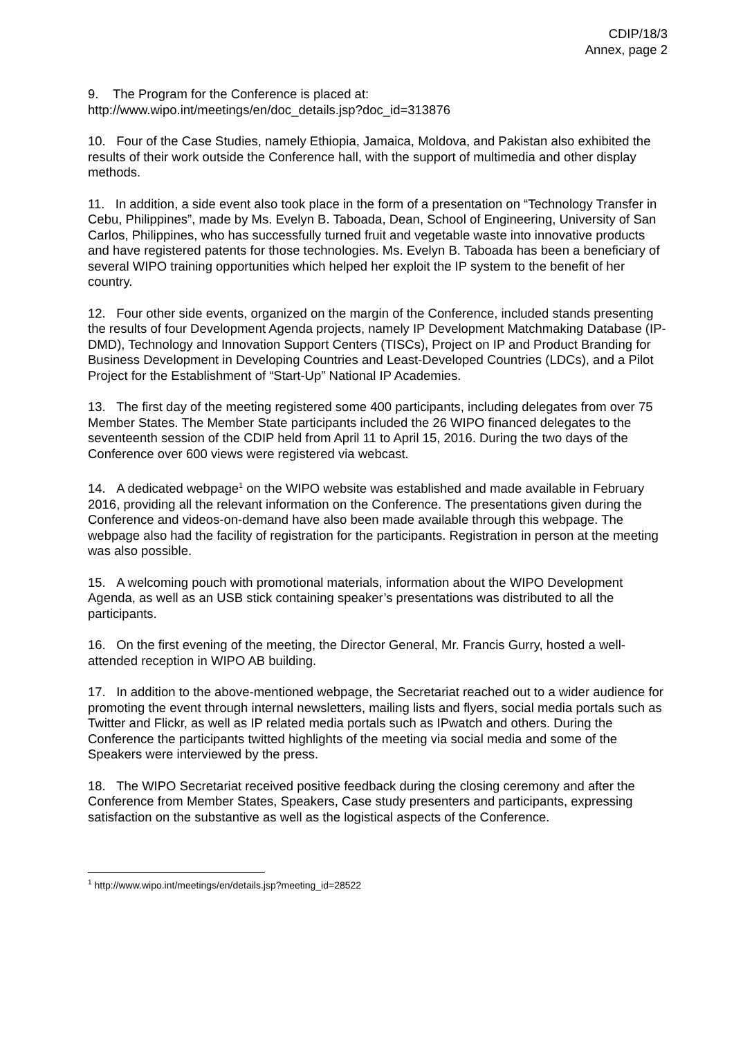CDIP/18/3
Annex, page 2
9. The Program for the Conference is placed at:
http://www.wipo.int/meetings/en/doc_details.jsp?doc_id=313876
10. Four of the Case Studies, namely Ethiopia, Jamaica, Moldova, and Pakistan also exhibited the results of their work outside the Conference hall, with the support of multimedia and other display methods.
11. In addition, a side event also took place in the form of a presentation on “Technology Transfer in Cebu, Philippines”, made by Ms. Evelyn B. Taboada, Dean, School of Engineering, University of San Carlos, Philippines, who has successfully turned fruit and vegetable waste into innovative products and have registered patents for those technologies. Ms. Evelyn B. Taboada has been a beneficiary of several WIPO training opportunities which helped her exploit the IP system to the benefit of her country.
12. Four other side events, organized on the margin of the Conference, included stands presenting the results of four Development Agenda projects, namely IP Development Matchmaking Database (IP-DMD), Technology and Innovation Support Centers (TISCs), Project on IP and Product Branding for Business Development in Developing Countries and Least-Developed Countries (LDCs), and a Pilot Project for the Establishment of “Start-Up” National IP Academies.
13. The first day of the meeting registered some 400 participants, including delegates from over 75 Member States. The Member State participants included the 26 WIPO financed delegates to the seventeenth session of the CDIP held from April 11 to April 15, 2016. During the two days of the Conference over 600 views were registered via webcast.
14. A dedicated webpage<sup>1</sup> on the WIPO website was established and made available in February 2016, providing all the relevant information on the Conference. The presentations given during the Conference and videos-on-demand have also been made available through this webpage. The webpage also had the facility of registration for the participants. Registration in person at the meeting was also possible.
15. A welcoming pouch with promotional materials, information about the WIPO Development Agenda, as well as an USB stick containing speaker’s presentations was distributed to all the participants.
16. On the first evening of the meeting, the Director General, Mr. Francis Gurry, hosted a well-attended reception in WIPO AB building.
17. In addition to the above-mentioned webpage, the Secretariat reached out to a wider audience for promoting the event through internal newsletters, mailing lists and flyers, social media portals such as Twitter and Flickr, as well as IP related media portals such as IPwatch and others. During the Conference the participants twitted highlights of the meeting via social media and some of the Speakers were interviewed by the press.
18. The WIPO Secretariat received positive feedback during the closing ceremony and after the Conference from Member States, Speakers, Case study presenters and participants, expressing satisfaction on the substantive as well as the logistical aspects of the Conference.
<sup>1</sup> http://www.wipo.int/meetings/en/details.jsp?meeting_id=28522